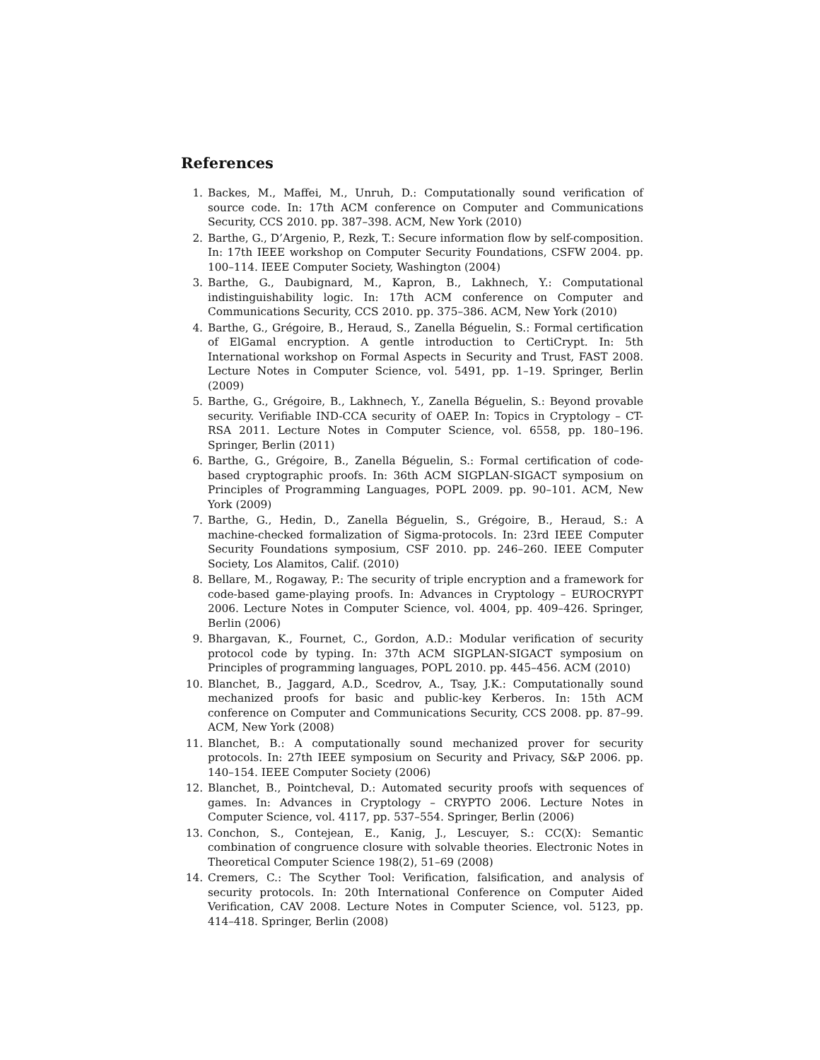References
1. Backes, M., Maffei, M., Unruh, D.: Computationally sound verification of source code. In: 17th ACM conference on Computer and Communications Security, CCS 2010. pp. 387–398. ACM, New York (2010)
2. Barthe, G., D’Argenio, P., Rezk, T.: Secure information flow by self-composition. In: 17th IEEE workshop on Computer Security Foundations, CSFW 2004. pp. 100–114. IEEE Computer Society, Washington (2004)
3. Barthe, G., Daubignard, M., Kapron, B., Lakhnech, Y.: Computational indistinguishability logic. In: 17th ACM conference on Computer and Communications Security, CCS 2010. pp. 375–386. ACM, New York (2010)
4. Barthe, G., Grégoire, B., Heraud, S., Zanella Béguelin, S.: Formal certification of ElGamal encryption. A gentle introduction to CertiCrypt. In: 5th International workshop on Formal Aspects in Security and Trust, FAST 2008. Lecture Notes in Computer Science, vol. 5491, pp. 1–19. Springer, Berlin (2009)
5. Barthe, G., Grégoire, B., Lakhnech, Y., Zanella Béguelin, S.: Beyond provable security. Verifiable IND-CCA security of OAEP. In: Topics in Cryptology – CT-RSA 2011. Lecture Notes in Computer Science, vol. 6558, pp. 180–196. Springer, Berlin (2011)
6. Barthe, G., Grégoire, B., Zanella Béguelin, S.: Formal certification of code-based cryptographic proofs. In: 36th ACM SIGPLAN-SIGACT symposium on Principles of Programming Languages, POPL 2009. pp. 90–101. ACM, New York (2009)
7. Barthe, G., Hedin, D., Zanella Béguelin, S., Grégoire, B., Heraud, S.: A machine-checked formalization of Sigma-protocols. In: 23rd IEEE Computer Security Foundations symposium, CSF 2010. pp. 246–260. IEEE Computer Society, Los Alamitos, Calif. (2010)
8. Bellare, M., Rogaway, P.: The security of triple encryption and a framework for code-based game-playing proofs. In: Advances in Cryptology – EUROCRYPT 2006. Lecture Notes in Computer Science, vol. 4004, pp. 409–426. Springer, Berlin (2006)
9. Bhargavan, K., Fournet, C., Gordon, A.D.: Modular verification of security protocol code by typing. In: 37th ACM SIGPLAN-SIGACT symposium on Principles of programming languages, POPL 2010. pp. 445–456. ACM (2010)
10. Blanchet, B., Jaggard, A.D., Scedrov, A., Tsay, J.K.: Computationally sound mechanized proofs for basic and public-key Kerberos. In: 15th ACM conference on Computer and Communications Security, CCS 2008. pp. 87–99. ACM, New York (2008)
11. Blanchet, B.: A computationally sound mechanized prover for security protocols. In: 27th IEEE symposium on Security and Privacy, S&P 2006. pp. 140–154. IEEE Computer Society (2006)
12. Blanchet, B., Pointcheval, D.: Automated security proofs with sequences of games. In: Advances in Cryptology – CRYPTO 2006. Lecture Notes in Computer Science, vol. 4117, pp. 537–554. Springer, Berlin (2006)
13. Conchon, S., Contejean, E., Kanig, J., Lescuyer, S.: CC(X): Semantic combination of congruence closure with solvable theories. Electronic Notes in Theoretical Computer Science 198(2), 51–69 (2008)
14. Cremers, C.: The Scyther Tool: Verification, falsification, and analysis of security protocols. In: 20th International Conference on Computer Aided Verification, CAV 2008. Lecture Notes in Computer Science, vol. 5123, pp. 414–418. Springer, Berlin (2008)